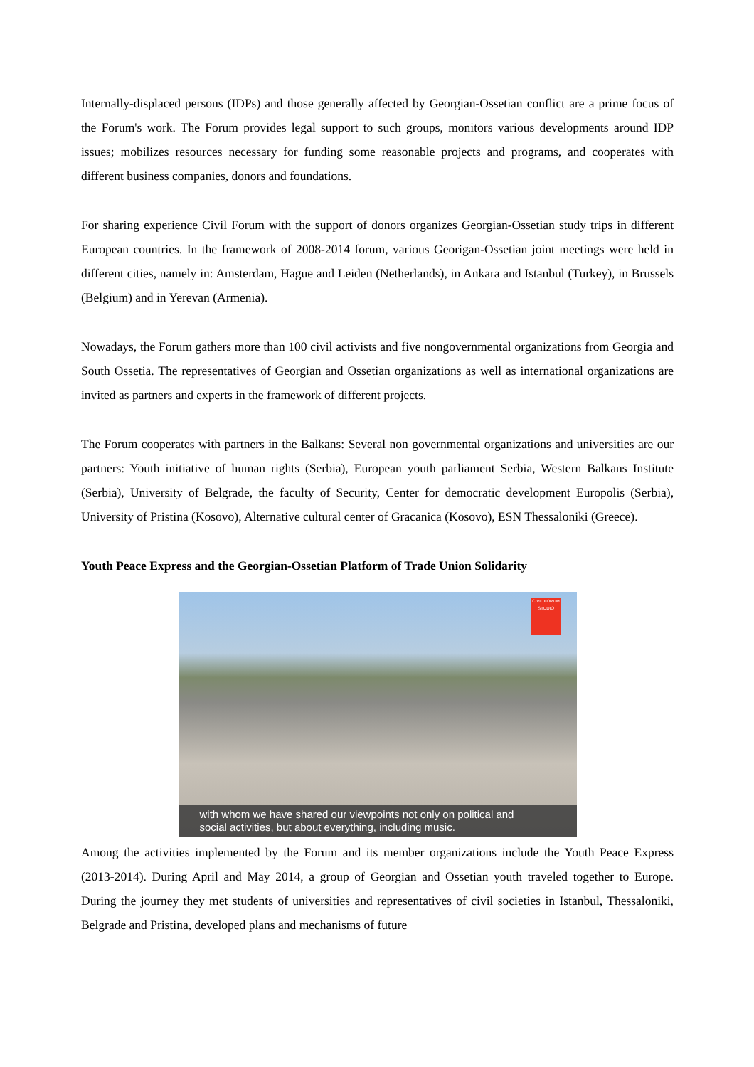Internally-displaced persons (IDPs) and those generally affected by Georgian-Ossetian conflict are a prime focus of the Forum's work. The Forum provides legal support to such groups, monitors various developments around IDP issues; mobilizes resources necessary for funding some reasonable projects and programs, and cooperates with different business companies, donors and foundations.
For sharing experience Civil Forum with the support of donors organizes Georgian-Ossetian study trips in different European countries. In the framework of 2008-2014 forum, various Georigan-Ossetian joint meetings were held in different cities, namely in: Amsterdam, Hague and Leiden (Netherlands), in Ankara and Istanbul (Turkey), in Brussels (Belgium) and in Yerevan (Armenia).
Nowadays, the Forum gathers more than 100 civil activists and five nongovernmental organizations from Georgia and South Ossetia. The representatives of Georgian and Ossetian organizations as well as international organizations are invited as partners and experts in the framework of different projects.
The Forum cooperates with partners in the Balkans: Several non governmental organizations and universities are our partners: Youth initiative of human rights (Serbia), European youth parliament Serbia, Western Balkans Institute (Serbia), University of Belgrade, the faculty of Security, Center for democratic development Europolis (Serbia), University of Pristina (Kosovo), Alternative cultural center of Gracanica (Kosovo), ESN Thessaloniki (Greece).
Youth Peace Express and the Georgian-Ossetian Platform of Trade Union Solidarity
CIVIL FORUM STUDIO
with whom we have shared our viewpoints not only on political and
social activities, but about everything, including music.
Among the activities implemented by the Forum and its member organizations include the Youth Peace Express (2013-2014). During April and May 2014, a group of Georgian and Ossetian youth traveled together to Europe. During the journey they met students of universities and representatives of civil societies in Istanbul, Thessaloniki, Belgrade and Pristina, developed plans and mechanisms of future